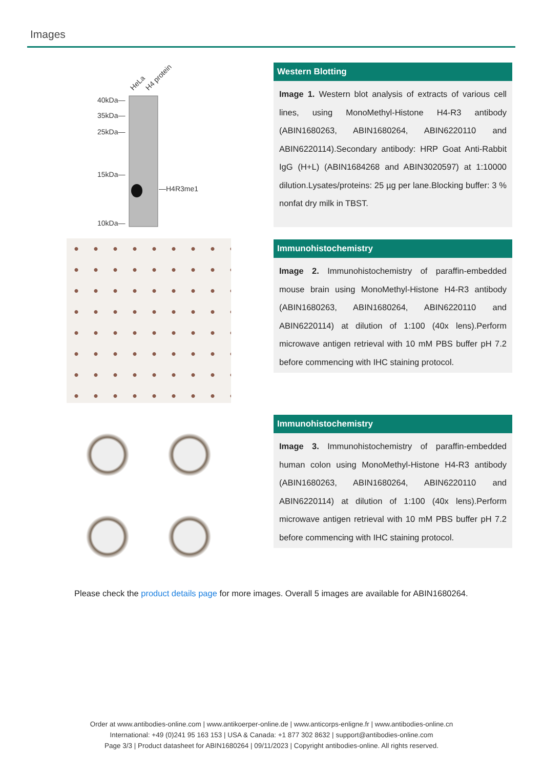Images
40kDa—
35kDa—
25kDa—
15kDa—
10kDa—
—H4R3me1
HeLa
H4 protein
Western Blotting
Image 1. Western blot analysis of extracts of various cell lines, using MonoMethyl-Histone H4-R3 antibody (ABIN1680263, ABIN1680264, ABIN6220110 and ABIN6220114).Secondary antibody: HRP Goat Anti-Rabbit IgG (H+L) (ABIN1684268 and ABIN3020597) at 1:10000 dilution.Lysates/proteins: 25 µg per lane.Blocking buffer: 3 % nonfat dry milk in TBST.
Immunohistochemistry
Image 2. Immunohistochemistry of paraffin-embedded mouse brain using MonoMethyl-Histone H4-R3 antibody (ABIN1680263, ABIN1680264, ABIN6220110 and ABIN6220114) at dilution of 1:100 (40x lens).Perform microwave antigen retrieval with 10 mM PBS buffer pH 7.2 before commencing with IHC staining protocol.
Immunohistochemistry
Image 3. Immunohistochemistry of paraffin-embedded human colon using MonoMethyl-Histone H4-R3 antibody (ABIN1680263, ABIN1680264, ABIN6220110 and ABIN6220114) at dilution of 1:100 (40x lens).Perform microwave antigen retrieval with 10 mM PBS buffer pH 7.2 before commencing with IHC staining protocol.
Please check the product details page for more images. Overall 5 images are available for ABIN1680264.
Order at www.antibodies-online.com | www.antikoerper-online.de | www.anticorps-enligne.fr | www.antibodies-online.cn
International: +49 (0)241 95 163 153 | USA & Canada: +1 877 302 8632 | support@antibodies-online.com
Page 3/3 | Product datasheet for ABIN1680264 | 09/11/2023 | Copyright antibodies-online. All rights reserved.